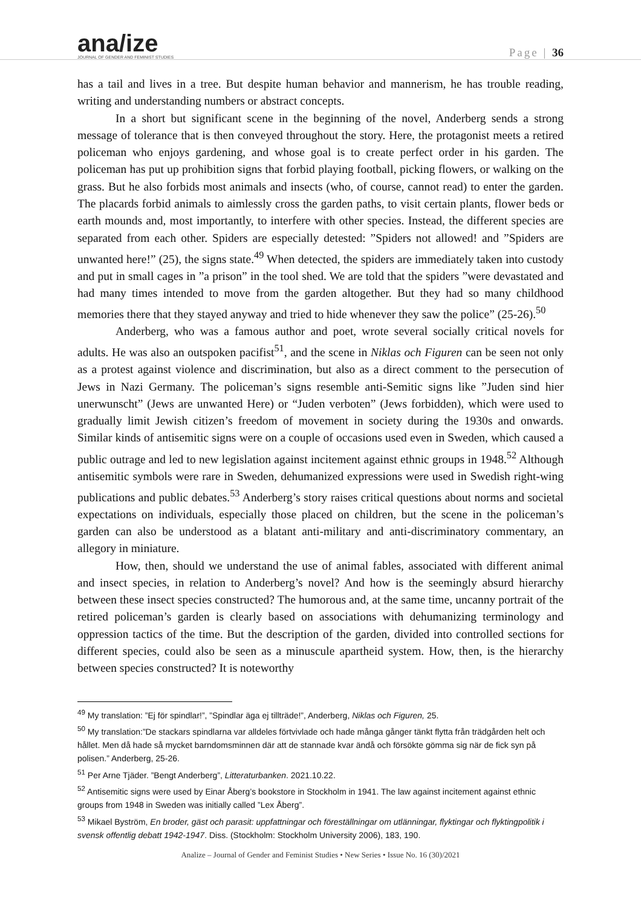ana/ize
JOURNAL OF GENDER AND FEMINIST STUDIES
Page | 36
has a tail and lives in a tree. But despite human behavior and mannerism, he has trouble reading, writing and understanding numbers or abstract concepts.
In a short but significant scene in the beginning of the novel, Anderberg sends a strong message of tolerance that is then conveyed throughout the story. Here, the protagonist meets a retired policeman who enjoys gardening, and whose goal is to create perfect order in his garden. The policeman has put up prohibition signs that forbid playing football, picking flowers, or walking on the grass. But he also forbids most animals and insects (who, of course, cannot read) to enter the garden. The placards forbid animals to aimlessly cross the garden paths, to visit certain plants, flower beds or earth mounds and, most importantly, to interfere with other species. Instead, the different species are separated from each other. Spiders are especially detested: ”Spiders not allowed! and ”Spiders are unwanted here!” (25), the signs state.<sup>49</sup> When detected, the spiders are immediately taken into custody and put in small cages in ”a prison” in the tool shed. We are told that the spiders ”were devastated and had many times intended to move from the garden altogether. But they had so many childhood memories there that they stayed anyway and tried to hide whenever they saw the police” (25-26).<sup>50</sup>
Anderberg, who was a famous author and poet, wrote several socially critical novels for adults. He was also an outspoken pacifist<sup>51</sup>, and the scene in Niklas och Figuren can be seen not only as a protest against violence and discrimination, but also as a direct comment to the persecution of Jews in Nazi Germany. The policeman’s signs resemble anti-Semitic signs like ”Juden sind hier unerwunscht” (Jews are unwanted Here) or “Juden verboten” (Jews forbidden), which were used to gradually limit Jewish citizen’s freedom of movement in society during the 1930s and onwards. Similar kinds of antisemitic signs were on a couple of occasions used even in Sweden, which caused a public outrage and led to new legislation against incitement against ethnic groups in 1948.<sup>52</sup> Although antisemitic symbols were rare in Sweden, dehumanized expressions were used in Swedish right-wing publications and public debates.<sup>53</sup> Anderberg’s story raises critical questions about norms and societal expectations on individuals, especially those placed on children, but the scene in the policeman’s garden can also be understood as a blatant anti-military and anti-discriminatory commentary, an allegory in miniature.
How, then, should we understand the use of animal fables, associated with different animal and insect species, in relation to Anderberg’s novel? And how is the seemingly absurd hierarchy between these insect species constructed? The humorous and, at the same time, uncanny portrait of the retired policeman’s garden is clearly based on associations with dehumanizing terminology and oppression tactics of the time. But the description of the garden, divided into controlled sections for different species, could also be seen as a minuscule apartheid system. How, then, is the hierarchy between species constructed? It is noteworthy
<sup>49</sup> My translation: ”Ej för spindlar!”, ”Spindlar äga ej tillträde!”, Anderberg, Niklas och Figuren, 25.
<sup>50</sup> My translation:”De stackars spindlarna var alldeles förtvivlade och hade många gånger tänkt flytta från trädgården helt och hållet. Men då hade så mycket barndomsminnen där att de stannade kvar ändå och försökte gömma sig när de fick syn på polisen.” Anderberg, 25-26.
<sup>51</sup> Per Arne Tjäder. ”Bengt Anderberg”, Litteraturbanken. 2021.10.22.
<sup>52</sup> Antisemitic signs were used by Einar Åberg’s bookstore in Stockholm in 1941. The law against incitement against ethnic groups from 1948 in Sweden was initially called ”Lex Åberg”.
<sup>53</sup> Mikael Byström, En broder, gäst och parasit: uppfattningar och föreställningar om utlänningar, flyktingar och flyktingpolitik i svensk offentlig debatt 1942-1947. Diss. (Stockholm: Stockholm University 2006), 183, 190.
Analize – Journal of Gender and Feminist Studies • New Series • Issue No. 16 (30)/2021